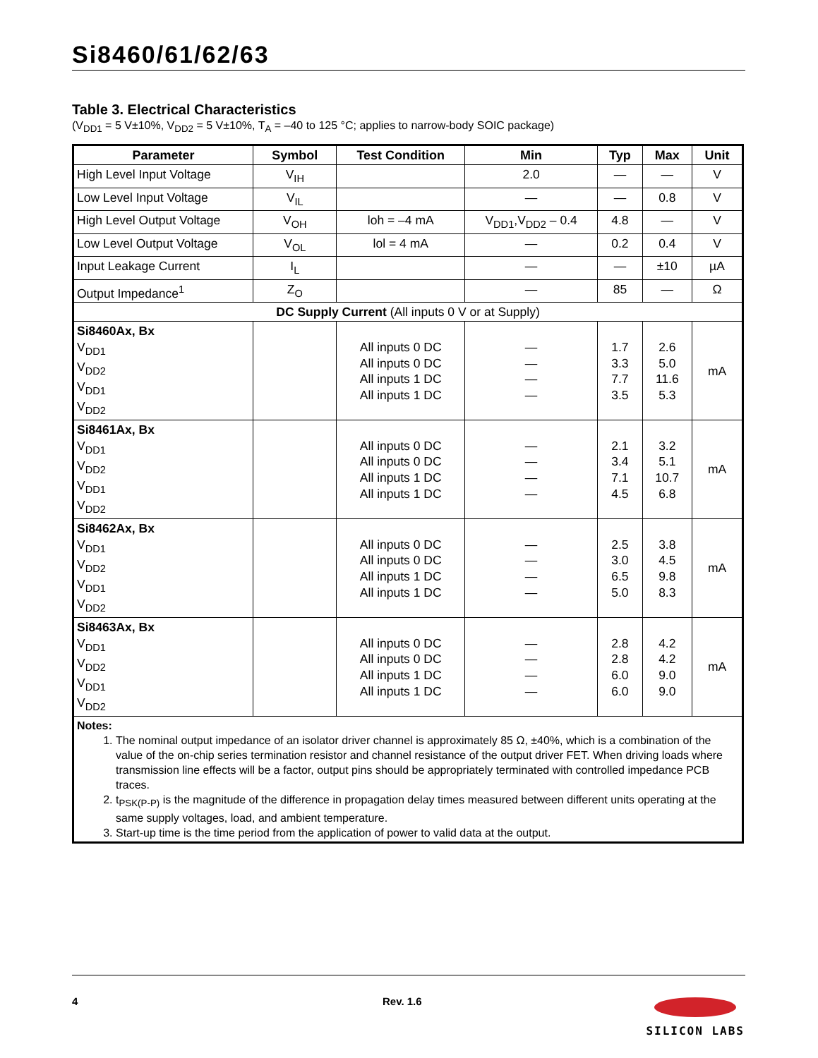Si8460/61/62/63
Table 3. Electrical Characteristics
(V<sub>DD1</sub> = 5 V±10%, V<sub>DD2</sub> = 5 V±10%, T<sub>A</sub> = –40 to 125 °C; applies to narrow-body SOIC package)
| Parameter | Symbol | Test Condition | Min | Typ | Max | Unit |
| --- | --- | --- | --- | --- | --- | --- |
| High Level Input Voltage | V<sub>IH</sub> | | 2.0 | — | — | V |
| Low Level Input Voltage | V<sub>IL</sub> | | — | — | 0.8 | V |
| High Level Output Voltage | V<sub>OH</sub> | loh = –4 mA | V<sub>DD1</sub>,V<sub>DD2</sub> – 0.4 | 4.8 | — | V |
| Low Level Output Voltage | V<sub>OL</sub> | lol = 4 mA | — | 0.2 | 0.4 | V |
| Input Leakage Current | I<sub>L</sub> | | — | — | ±10 | µA |
| Output Impedance<sup>1</sup> | Z<sub>O</sub> | | — | 85 | — | Ω |
| DC Supply Current (All inputs 0 V or at Supply) | | | | | | |
| Si8460Ax, Bx V<sub>DD1</sub> V<sub>DD2</sub> V<sub>DD1</sub> V<sub>DD2</sub> | | All inputs 0 DC All inputs 0 DC All inputs 1 DC All inputs 1 DC | — — — — | 1.7 3.3 7.7 3.5 | 2.6 5.0 11.6 5.3 | mA |
| Si8461Ax, Bx V<sub>DD1</sub> V<sub>DD2</sub> V<sub>DD1</sub> V<sub>DD2</sub> | | All inputs 0 DC All inputs 0 DC All inputs 1 DC All inputs 1 DC | — — — — | 2.1 3.4 7.1 4.5 | 3.2 5.1 10.7 6.8 | mA |
| Si8462Ax, Bx V<sub>DD1</sub> V<sub>DD2</sub> V<sub>DD1</sub> V<sub>DD2</sub> | | All inputs 0 DC All inputs 0 DC All inputs 1 DC All inputs 1 DC | — — — — | 2.5 3.0 6.5 5.0 | 3.8 4.5 9.8 8.3 | mA |
| Si8463Ax, Bx V<sub>DD1</sub> V<sub>DD2</sub> V<sub>DD1</sub> V<sub>DD2</sub> | | All inputs 0 DC All inputs 0 DC All inputs 1 DC All inputs 1 DC | — — — — | 2.8 2.8 6.0 6.0 | 4.2 4.2 9.0 9.0 | mA |
| Notes: 1. The nominal output impedance of an isolator driver channel is approximately 85 Ω, ±40%, which is a combination of the value of the on-chip series termination resistor and channel resistance of the output driver FET. When driving loads where transmission line effects will be a factor, output pins should be appropriately terminated with controlled impedance PCB traces. 2. t<sub>PSK(P-P)</sub> is the magnitude of the difference in propagation delay times measured between different units operating at the same supply voltages, load, and ambient temperature. 3. Start-up time is the time period from the application of power to valid data at the output. | | | | | | |
4 Rev. 1.6
SILICON LABS